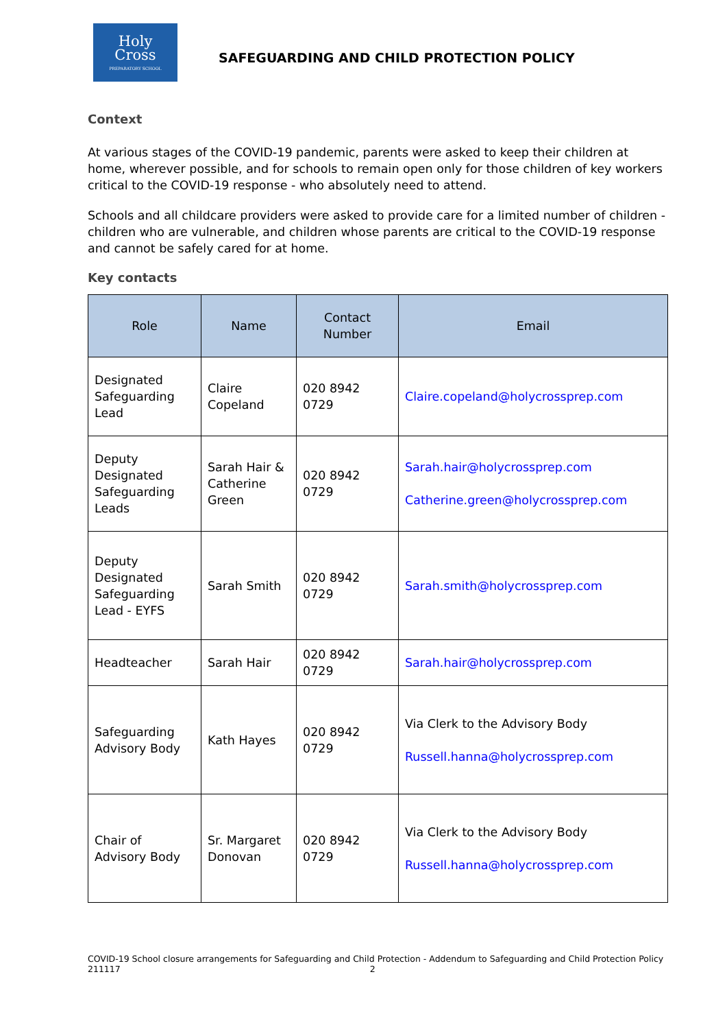Holy
Cross
PREPARATORY SCHOOL
SAFEGUARDING AND CHILD PROTECTION POLICY
Context
At various stages of the COVID-19 pandemic, parents were asked to keep their children at home, wherever possible, and for schools to remain open only for those children of key workers critical to the COVID-19 response - who absolutely need to attend.
Schools and all childcare providers were asked to provide care for a limited number of children - children who are vulnerable, and children whose parents are critical to the COVID-19 response and cannot be safely cared for at home.
Key contacts
| Role | Name | Contact Number | Email |
| --- | --- | --- | --- |
| Designated Safeguarding Lead | Claire Copeland | 020 8942 0729 | Claire.copeland@holycrossprep.com |
| Deputy Designated Safeguarding Leads | Sarah Hair & Catherine Green | 020 8942 0729 | Sarah.hair@holycrossprep.com Catherine.green@holycrossprep.com |
| Deputy Designated Safeguarding Lead - EYFS | Sarah Smith | 020 8942 0729 | Sarah.smith@holycrossprep.com |
| Headteacher | Sarah Hair | 020 8942 0729 | Sarah.hair@holycrossprep.com |
| Safeguarding Advisory Body | Kath Hayes | 020 8942 0729 | Via Clerk to the Advisory Body Russell.hanna@holycrossprep.com |
| Chair of Advisory Body | Sr. Margaret Donovan | 020 8942 0729 | Via Clerk to the Advisory Body Russell.hanna@holycrossprep.com |
COVID-19 School closure arrangements for Safeguarding and Child Protection - Addendum to Safeguarding and Child Protection Policy
211117 2